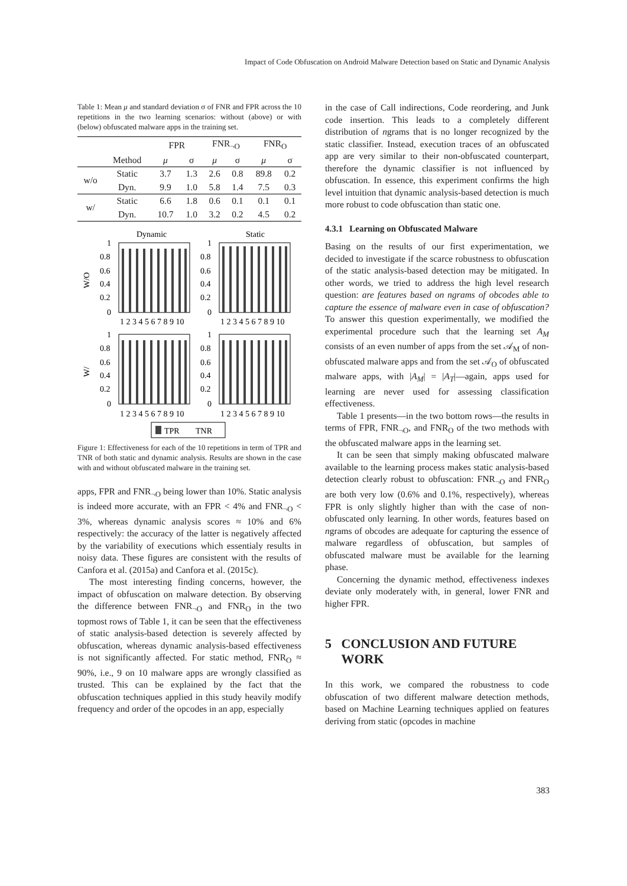Impact of Code Obfuscation on Android Malware Detection based on Static and Dynamic Analysis
Table 1: Mean μ and standard deviation σ of FNR and FPR across the 10 repetitions in the two learning scenarios: without (above) or with (below) obfuscated malware apps in the training set.
| | | FPR | | FNR<sub>¬O</sub> | | FNR<sub>O</sub> | |
| --- | --- | --- | --- | --- | --- | --- | --- |
| | Method | μ | σ | μ | σ | μ | σ |
| w/o | Static | 3.7 | 1.3 | 2.6 | 0.8 | 89.8 | 0.2 |
| | Dyn. | 9.9 | 1.0 | 5.8 | 1.4 | 7.5 | 0.3 |
| w/ | Static | 6.6 | 1.8 | 0.6 | 0.1 | 0.1 | 0.1 |
| | Dyn. | 10.7 | 1.0 | 3.2 | 0.2 | 4.5 | 0.2 |
Dynamic
Static
W/O
W/
1
0.8
0.6
0.4
0.2
0
1
0.8
0.6
0.4
0.2
0
1 2 3 4 5 6 7 8 9 10
1 2 3 4 5 6 7 8 9 10
1
0.8
0.6
0.4
0.2
0
1
0.8
0.6
0.4
0.2
0
1 2 3 4 5 6 7 8 9 10
1 2 3 4 5 6 7 8 9 10
TPR
TNR
Figure 1: Effectiveness for each of the 10 repetitions in term of TPR and TNR of both static and dynamic analysis. Results are shown in the case with and without obfuscated malware in the training set.
apps, FPR and FNR<sub>¬O</sub> being lower than 10%. Static analysis is indeed more accurate, with an FPR < 4% and FNR<sub>¬O</sub> < 3%, whereas dynamic analysis scores ≈ 10% and 6% respectively: the accuracy of the latter is negatively affected by the variability of executions which essentialy results in noisy data. These figures are consistent with the results of Canfora et al. (2015a) and Canfora et al. (2015c).
The most interesting finding concerns, however, the impact of obfuscation on malware detection. By observing the difference between FNR<sub>¬O</sub> and FNR<sub>O</sub> in the two topmost rows of Table 1, it can be seen that the effectiveness of static analysis-based detection is severely affected by obfuscation, whereas dynamic analysis-based effectiveness is not significantly affected. For static method, FNR<sub>O</sub> ≈ 90%, i.e., 9 on 10 malware apps are wrongly classified as trusted. This can be explained by the fact that the obfuscation techniques applied in this study heavily modify frequency and order of the opcodes in an app, especially
in the case of Call indirections, Code reordering, and Junk code insertion. This leads to a completely different distribution of ngrams that is no longer recognized by the static classifier. Instead, execution traces of an obfuscated app are very similar to their non-obfuscated counterpart, therefore the dynamic classifier is not influenced by obfuscation. In essence, this experiment confirms the high level intuition that dynamic analysis-based detection is much more robust to code obfuscation than static one.
4.3.1 Learning on Obfuscated Malware
Basing on the results of our first experimentation, we decided to investigate if the scarce robustness to obfuscation of the static analysis-based detection may be mitigated. In other words, we tried to address the high level research question: are features based on ngrams of obcodes able to capture the essence of malware even in case of obfuscation? To answer this question experimentally, we modified the experimental procedure such that the learning set A<sub>M</sub> consists of an even number of apps from the set 𝒜<sub>M</sub> of non-obfuscated malware apps and from the set 𝒜<sub>O</sub> of obfuscated malware apps, with |A<sub>M</sub>| = |A<sub>T</sub>|—again, apps used for learning are never used for assessing classification effectiveness.
Table 1 presents—in the two bottom rows—the results in terms of FPR, FNR<sub>¬O</sub>, and FNR<sub>O</sub> of the two methods with the obfuscated malware apps in the learning set.
It can be seen that simply making obfuscated malware available to the learning process makes static analysis-based detection clearly robust to obfuscation: FNR<sub>¬O</sub> and FNR<sub>O</sub> are both very low (0.6% and 0.1%, respectively), whereas FPR is only slightly higher than with the case of non-obfuscated only learning. In other words, features based on ngrams of obcodes are adequate for capturing the essence of malware regardless of obfuscation, but samples of obfuscated malware must be available for the learning phase.
Concerning the dynamic method, effectiveness indexes deviate only moderately with, in general, lower FNR and higher FPR.
5 CONCLUSION AND FUTURE
WORK
In this work, we compared the robustness to code obfuscation of two different malware detection methods, based on Machine Learning techniques applied on features deriving from static (opcodes in machine
383